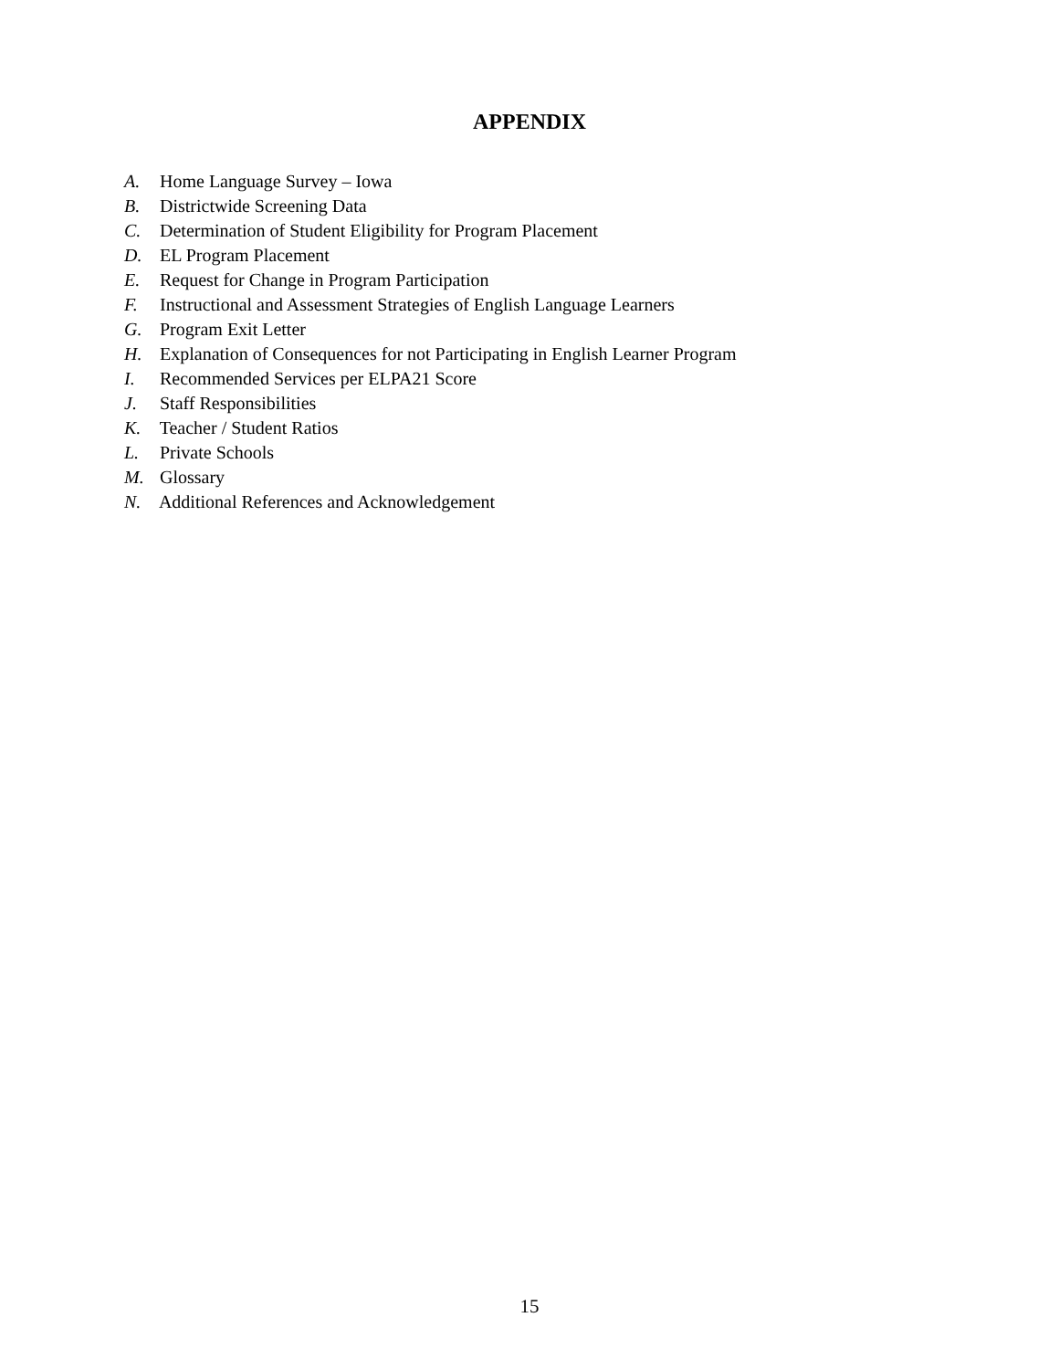APPENDIX
A. Home Language Survey – Iowa
B. Districtwide Screening Data
C. Determination of Student Eligibility for Program Placement
D. EL Program Placement
E. Request for Change in Program Participation
F. Instructional and Assessment Strategies of English Language Learners
G. Program Exit Letter
H. Explanation of Consequences for not Participating in English Learner Program
I. Recommended Services per ELPA21 Score
J. Staff Responsibilities
K. Teacher / Student Ratios
L. Private Schools
M. Glossary
N. Additional References and Acknowledgement
15